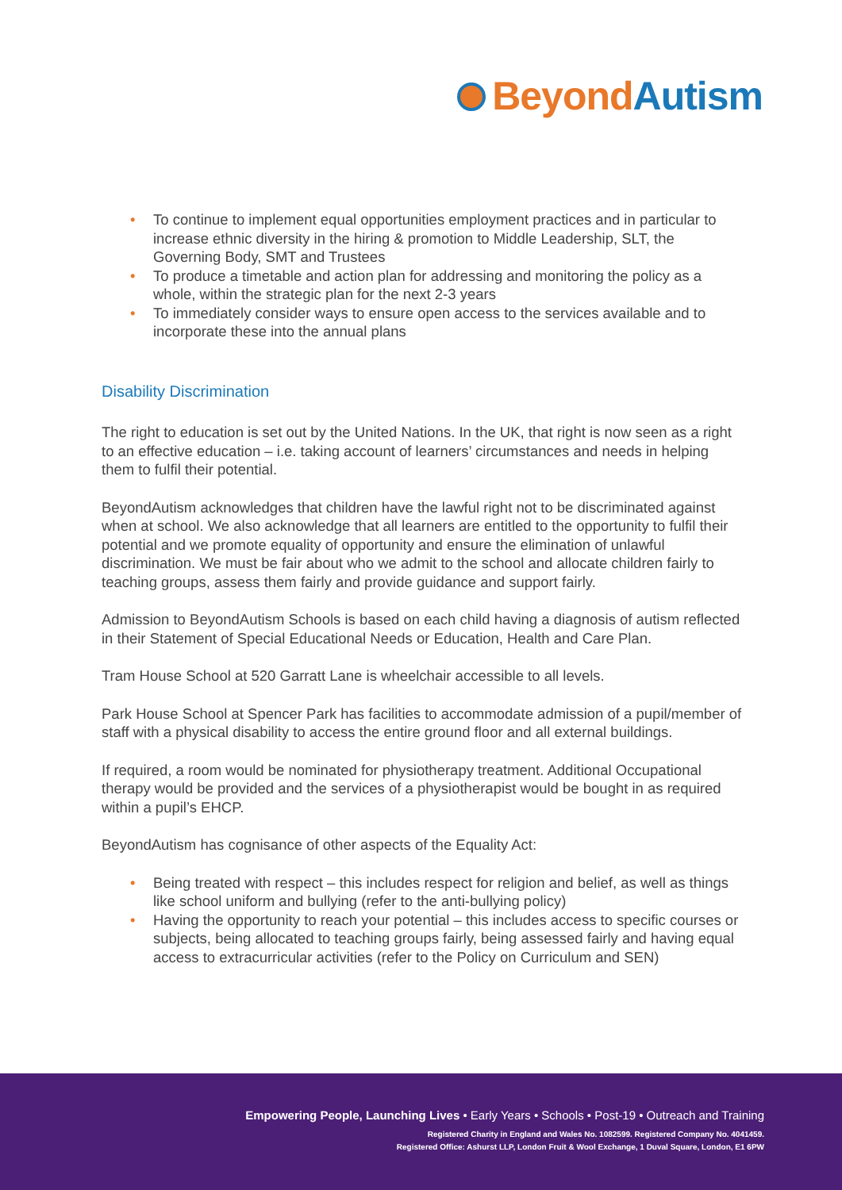Beyond Autism
• To continue to implement equal opportunities employment practices and in particular to increase ethnic diversity in the hiring & promotion to Middle Leadership, SLT, the Governing Body, SMT and Trustees
• To produce a timetable and action plan for addressing and monitoring the policy as a whole, within the strategic plan for the next 2-3 years
• To immediately consider ways to ensure open access to the services available and to incorporate these into the annual plans
Disability Discrimination
The right to education is set out by the United Nations. In the UK, that right is now seen as a right to an effective education – i.e. taking account of learners’ circumstances and needs in helping them to fulfil their potential.
BeyondAutism acknowledges that children have the lawful right not to be discriminated against when at school. We also acknowledge that all learners are entitled to the opportunity to fulfil their potential and we promote equality of opportunity and ensure the elimination of unlawful discrimination. We must be fair about who we admit to the school and allocate children fairly to teaching groups, assess them fairly and provide guidance and support fairly.
Admission to BeyondAutism Schools is based on each child having a diagnosis of autism reflected in their Statement of Special Educational Needs or Education, Health and Care Plan.
Tram House School at 520 Garratt Lane is wheelchair accessible to all levels.
Park House School at Spencer Park has facilities to accommodate admission of a pupil/member of staff with a physical disability to access the entire ground floor and all external buildings.
If required, a room would be nominated for physiotherapy treatment. Additional Occupational therapy would be provided and the services of a physiotherapist would be bought in as required within a pupil’s EHCP.
BeyondAutism has cognisance of other aspects of the Equality Act:
• Being treated with respect – this includes respect for religion and belief, as well as things like school uniform and bullying (refer to the anti-bullying policy)
• Having the opportunity to reach your potential – this includes access to specific courses or subjects, being allocated to teaching groups fairly, being assessed fairly and having equal access to extracurricular activities (refer to the Policy on Curriculum and SEN)
Empowering People, Launching Lives • Early Years • Schools • Post-19 • Outreach and Training
Registered Charity in England and Wales No. 1082599. Registered Company No. 4041459.
Registered Office: Ashurst LLP, London Fruit & Wool Exchange, 1 Duval Square, London, E1 6PW